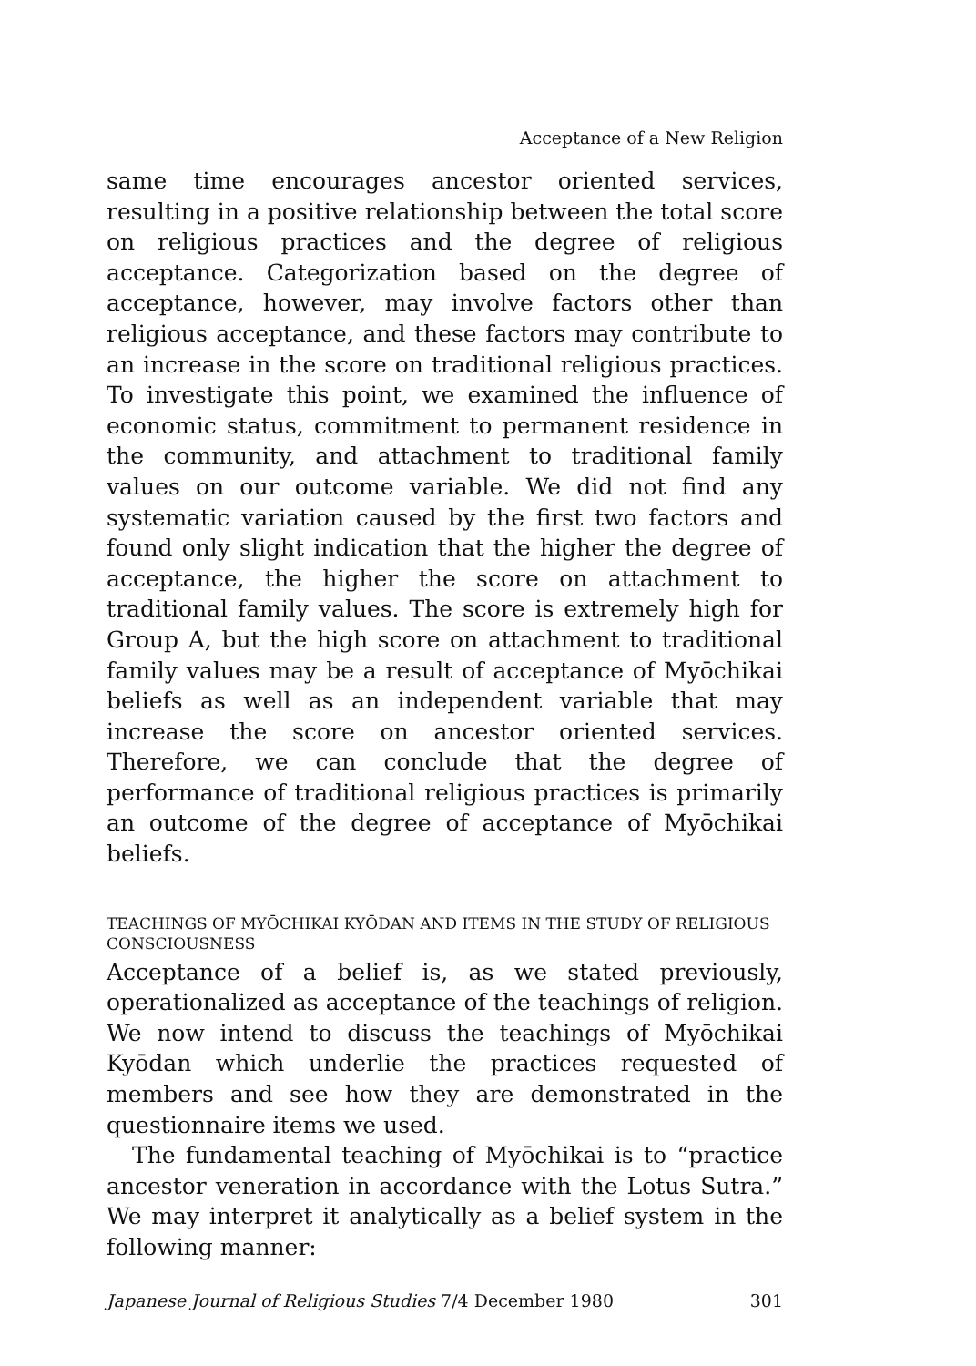Acceptance of a New Religion
same time encourages ancestor oriented services, resulting in a positive relationship between the total score on religious practices and the degree of religious acceptance. Categorization based on the degree of acceptance, however, may involve factors other than religious acceptance, and these factors may contribute to an increase in the score on traditional religious practices. To investigate this point, we examined the influence of economic status, commitment to permanent residence in the community, and attachment to traditional family values on our outcome variable. We did not find any systematic variation caused by the first two factors and found only slight indication that the higher the degree of acceptance, the higher the score on attachment to traditional family values. The score is extremely high for Group A, but the high score on attachment to traditional family values may be a result of acceptance of Myōchikai beliefs as well as an independent variable that may increase the score on ancestor oriented services. Therefore, we can conclude that the degree of performance of traditional religious practices is primarily an outcome of the degree of acceptance of Myōchikai beliefs.
TEACHINGS OF MYŌCHIKAI KYŌDAN AND ITEMS IN THE STUDY OF RELIGIOUS CONSCIOUSNESS
Acceptance of a belief is, as we stated previously, operationalized as acceptance of the teachings of religion. We now intend to discuss the teachings of Myōchikai Kyōdan which underlie the practices requested of members and see how they are demonstrated in the questionnaire items we used.
The fundamental teaching of Myōchikai is to “practice ancestor veneration in accordance with the Lotus Sutra.” We may interpret it analytically as a belief system in the following manner:
Japanese Journal of Religious Studies 7/4 December 1980 301